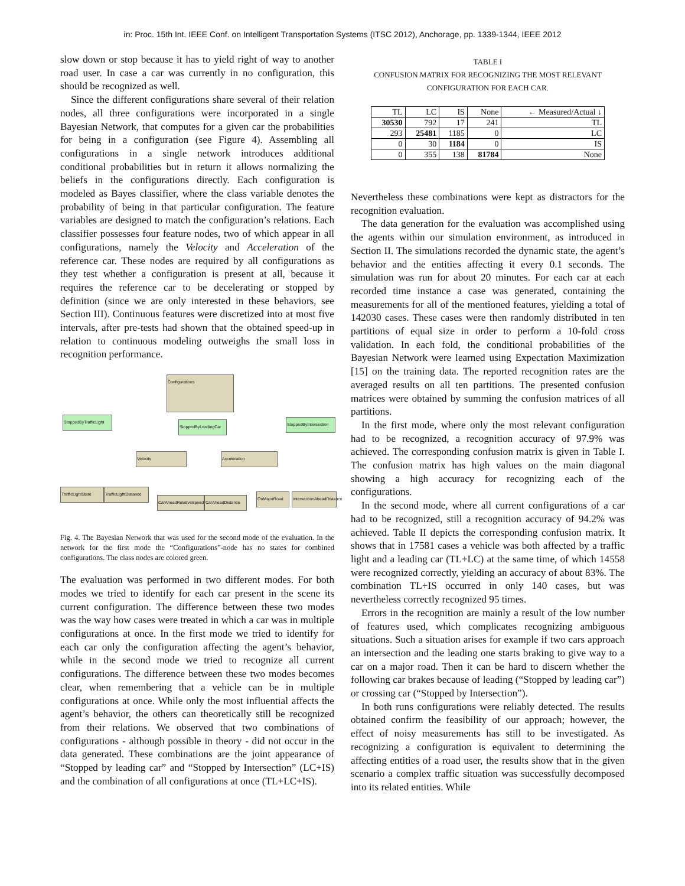in: Proc. 15th Int. IEEE Conf. on Intelligent Transportation Systems (ITSC 2012), Anchorage, pp. 1339-1344, IEEE 2012
slow down or stop because it has to yield right of way to another road user. In case a car was currently in no configuration, this should be recognized as well.
Since the different configurations share several of their relation nodes, all three configurations were incorporated in a single Bayesian Network, that computes for a given car the probabilities for being in a configuration (see Figure 4). Assembling all configurations in a single network introduces additional conditional probabilities but in return it allows normalizing the beliefs in the configurations directly. Each configuration is modeled as Bayes classifier, where the class variable denotes the probability of being in that particular configuration. The feature variables are designed to match the configuration’s relations. Each classifier possesses four feature nodes, two of which appear in all configurations, namely the Velocity and Acceleration of the reference car. These nodes are required by all configurations as they test whether a configuration is present at all, because it requires the reference car to be decelerating or stopped by definition (since we are only interested in these behaviors, see Section III). Continuous features were discretized into at most five intervals, after pre-tests had shown that the obtained speed-up in relation to continuous modeling outweighs the small loss in recognition performance.
Configurations
StoppedByTrafficLight
StoppedByLeadingCar
StoppedByIntersection
Velocity Acceleration
TrafficLightState
TrafficLightDistance
CarAheadRelativeSpeed
CarAheadDistance
OnMajorRoad
IntersectionAheadDistance
Fig. 4. The Bayesian Network that was used for the second mode of the evaluation. In the network for the first mode the “Configurations”-node has no states for combined configurations. The class nodes are colored green.
The evaluation was performed in two different modes. For both modes we tried to identify for each car present in the scene its current configuration. The difference between these two modes was the way how cases were treated in which a car was in multiple configurations at once. In the first mode we tried to identify for each car only the configuration affecting the agent’s behavior, while in the second mode we tried to recognize all current configurations. The difference between these two modes becomes clear, when remembering that a vehicle can be in multiple configurations at once. While only the most influential affects the agent’s behavior, the others can theoretically still be recognized from their relations. We observed that two combinations of configurations - although possible in theory - did not occur in the data generated. These combinations are the joint appearance of “Stopped by leading car” and “Stopped by Intersection” (LC+IS) and the combination of all configurations at once (TL+LC+IS).
TABLE I
CONFUSION MATRIX FOR RECOGNIZING THE MOST RELEVANT
CONFIGURATION FOR EACH CAR.
| TL | LC | IS | None | ← Measured/Actual ↓ |
| --- | --- | --- | --- | --- |
| 30530 | 792 | 17 | 241 | TL |
| 293 | 25481 | 1185 | 0 | LC |
| 0 | 30 | 1184 | 0 | IS |
| 0 | 355 | 138 | 81784 | None |
Nevertheless these combinations were kept as distractors for the recognition evaluation.
The data generation for the evaluation was accomplished using the agents within our simulation environment, as introduced in Section II. The simulations recorded the dynamic state, the agent’s behavior and the entities affecting it every 0.1 seconds. The simulation was run for about 20 minutes. For each car at each recorded time instance a case was generated, containing the measurements for all of the mentioned features, yielding a total of 142030 cases. These cases were then randomly distributed in ten partitions of equal size in order to perform a 10-fold cross validation. In each fold, the conditional probabilities of the Bayesian Network were learned using Expectation Maximization [15] on the training data. The reported recognition rates are the averaged results on all ten partitions. The presented confusion matrices were obtained by summing the confusion matrices of all partitions.
In the first mode, where only the most relevant configuration had to be recognized, a recognition accuracy of 97.9% was achieved. The corresponding confusion matrix is given in Table I. The confusion matrix has high values on the main diagonal showing a high accuracy for recognizing each of the configurations.
In the second mode, where all current configurations of a car had to be recognized, still a recognition accuracy of 94.2% was achieved. Table II depicts the corresponding confusion matrix. It shows that in 17581 cases a vehicle was both affected by a traffic light and a leading car (TL+LC) at the same time, of which 14558 were recognized correctly, yielding an accuracy of about 83%. The combination TL+IS occurred in only 140 cases, but was nevertheless correctly recognized 95 times.
Errors in the recognition are mainly a result of the low number of features used, which complicates recognizing ambiguous situations. Such a situation arises for example if two cars approach an intersection and the leading one starts braking to give way to a car on a major road. Then it can be hard to discern whether the following car brakes because of leading (“Stopped by leading car”) or crossing car (“Stopped by Intersection”).
In both runs configurations were reliably detected. The results obtained confirm the feasibility of our approach; however, the effect of noisy measurements has still to be investigated. As recognizing a configuration is equivalent to determining the affecting entities of a road user, the results show that in the given scenario a complex traffic situation was successfully decomposed into its related entities. While